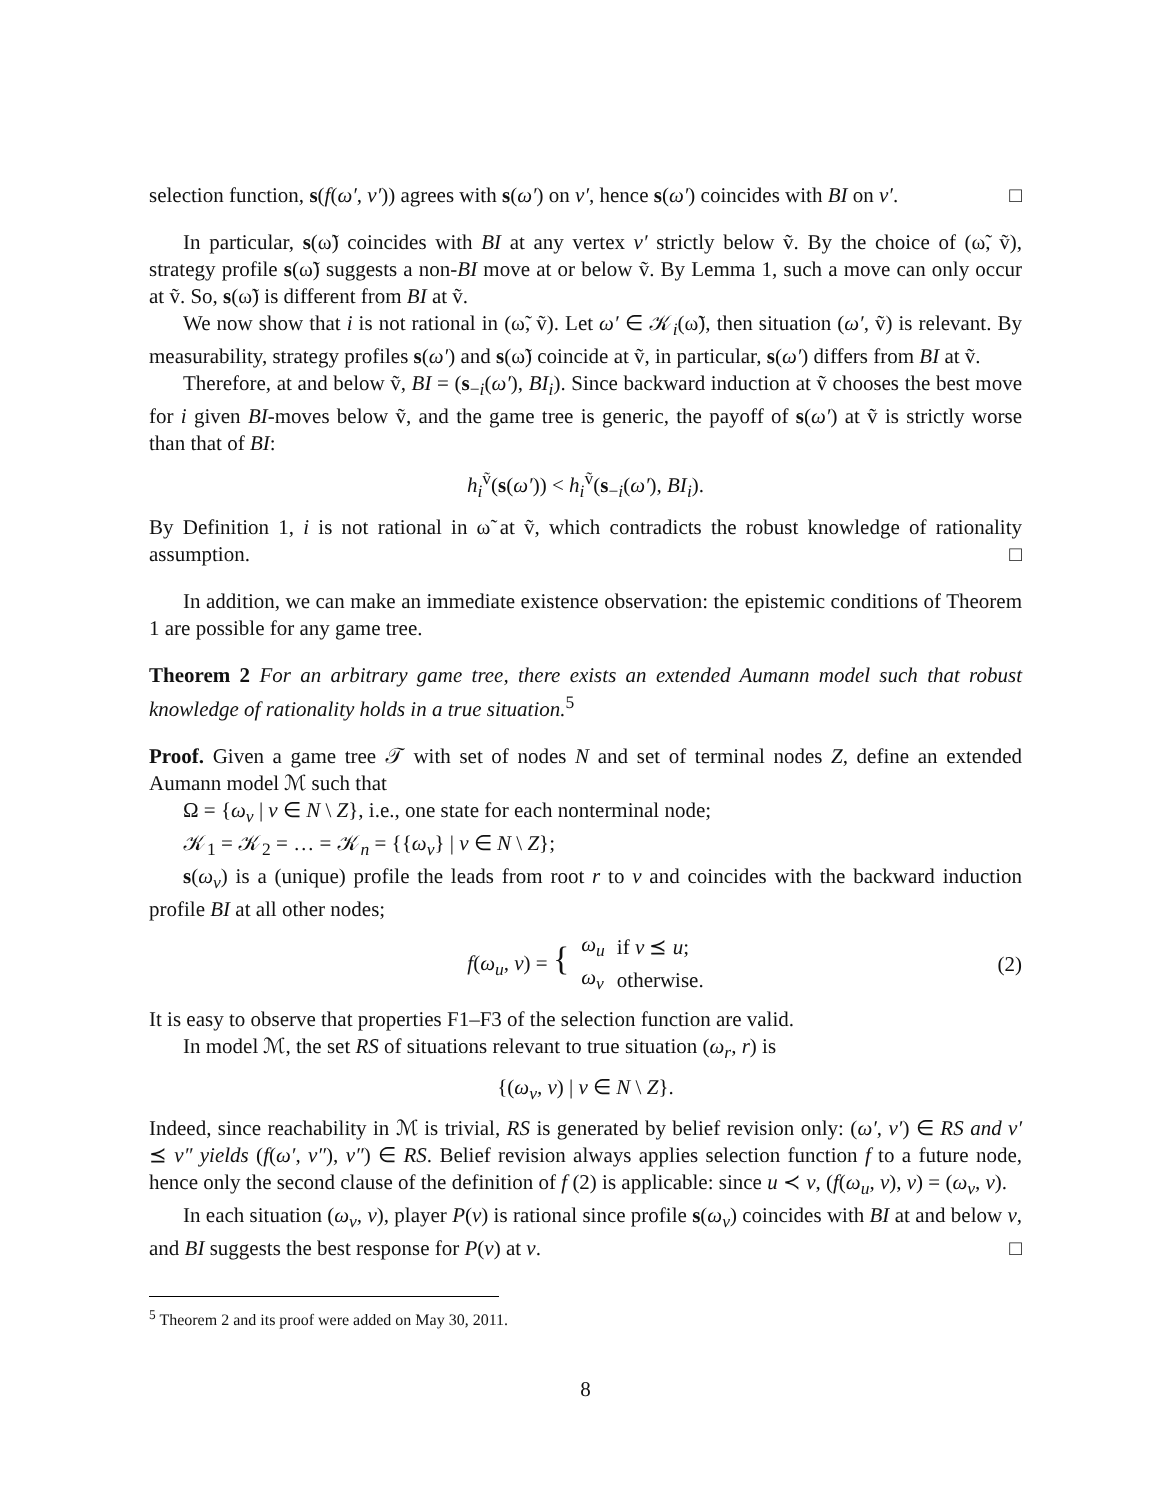selection function, s(f(ω′, v′)) agrees with s(ω′) on v′, hence s(ω′) coincides with BI on v′. □
In particular, s(ω̃) coincides with BI at any vertex v′ strictly below ṽ. By the choice of (ω̃, ṽ), strategy profile s(ω̃) suggests a non-BI move at or below ṽ. By Lemma 1, such a move can only occur at ṽ. So, s(ω̃) is different from BI at ṽ.
We now show that i is not rational in (ω̃, ṽ). Let ω′ ∈ 𝒦<sub>i</sub>(ω̃), then situation (ω′, ṽ) is relevant. By measurability, strategy profiles s(ω′) and s(ω̃) coincide at ṽ, in particular, s(ω′) differs from BI at ṽ.
Therefore, at and below ṽ, BI = (s<sub>−i</sub>(ω′), BI<sub>i</sub>). Since backward induction at ṽ chooses the best move for i given BI-moves below ṽ, and the game tree is generic, the payoff of s(ω′) at ṽ is strictly worse than that of BI:
h<sub>i</sub><sup>ṽ</sup>(s(ω′)) < h<sub>i</sub><sup>ṽ</sup>(s<sub>−i</sub>(ω′), BI<sub>i</sub>).
By Definition 1, i is not rational in ω̃ at ṽ, which contradicts the robust knowledge of rationality assumption. □
In addition, we can make an immediate existence observation: the epistemic conditions of Theorem 1 are possible for any game tree.
Theorem 2 For an arbitrary game tree, there exists an extended Aumann model such that robust knowledge of rationality holds in a true situation.<sup>5</sup>
Proof. Given a game tree 𝒯 with set of nodes N and set of terminal nodes Z, define an extended Aumann model ℳ such that
Ω = {ω<sub>v</sub> | v ∈ N \ Z}, i.e., one state for each nonterminal node;
𝒦<sub>1</sub> = 𝒦<sub>2</sub> = … = 𝒦<sub>n</sub> = {{ω<sub>v</sub>} | v ∈ N \ Z};
s(ω<sub>v</sub>) is a (unique) profile the leads from root r to v and coincides with the backward induction profile BI at all other nodes;
| f ( ω<sub>u</sub> , v ) = { | ω<sub>u</sub> | if v ⪯ u ; |
| | ω<sub>v</sub> | otherwise. |
(2)
It is easy to observe that properties F1–F3 of the selection function are valid.
In model ℳ, the set RS of situations relevant to true situation (ω<sub>r</sub>, r) is
{(ω<sub>v</sub>, v) | v ∈ N \ Z}.
Indeed, since reachability in ℳ is trivial, RS is generated by belief revision only: (ω′, v′) ∈ RS and v′ ⪯ v″ yields (f(ω′, v″), v″) ∈ RS. Belief revision always applies selection function f to a future node, hence only the second clause of the definition of f (2) is applicable: since u ≺ v, (f(ω<sub>u</sub>, v), v) = (ω<sub>v</sub>, v).
In each situation (ω<sub>v</sub>, v), player P(v) is rational since profile s(ω<sub>v</sub>) coincides with BI at and below v, and BI suggests the best response for P(v) at v. □
<sup>5</sup> Theorem 2 and its proof were added on May 30, 2011.
8